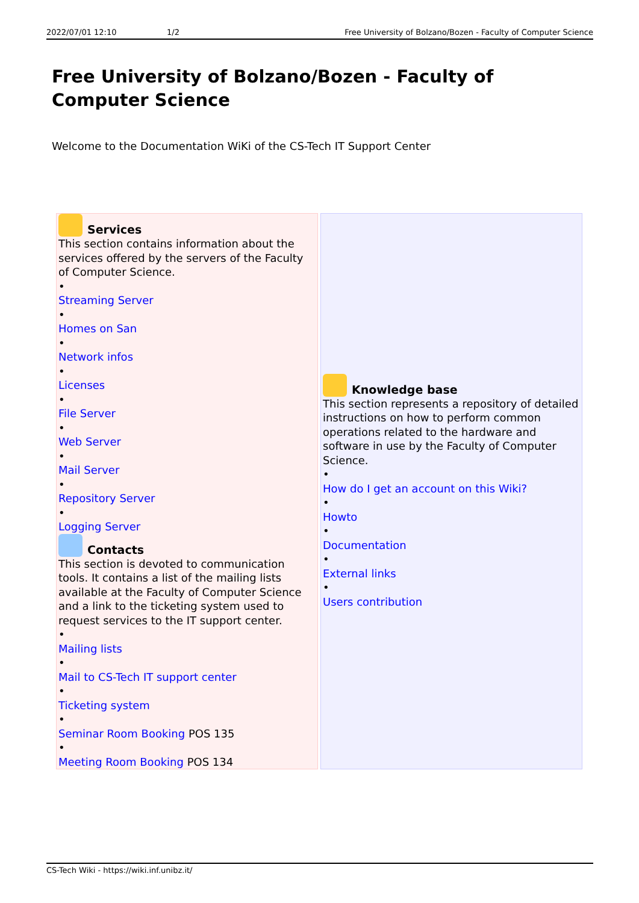2022/07/01 12:10 1/2 Free University of Bolzano/Bozen - Faculty of Computer Science
Free University of Bolzano/Bozen - Faculty of Computer Science
Welcome to the Documentation WiKi of the CS-Tech IT Support Center
| Services This section contains information about the services offered by the servers of the Faculty of Computer Science. • Streaming Server • Homes on San • Network infos • Licenses • File Server • Web Server • Mail Server • Repository Server • Logging Server Contacts This section is devoted to communication tools. It contains a list of the mailing lists available at the Faculty of Computer Science and a link to the ticketing system used to request services to the IT support center. • Mailing lists • Mail to CS-Tech IT support center • Ticketing system • Seminar Room Booking POS 135 • Meeting Room Booking POS 134 | Knowledge base This section represents a repository of detailed instructions on how to perform common operations related to the hardware and software in use by the Faculty of Computer Science. • How do I get an account on this Wiki? • Howto • Documentation • External links • Users contribution |
CS-Tech Wiki - https://wiki.inf.unibz.it/